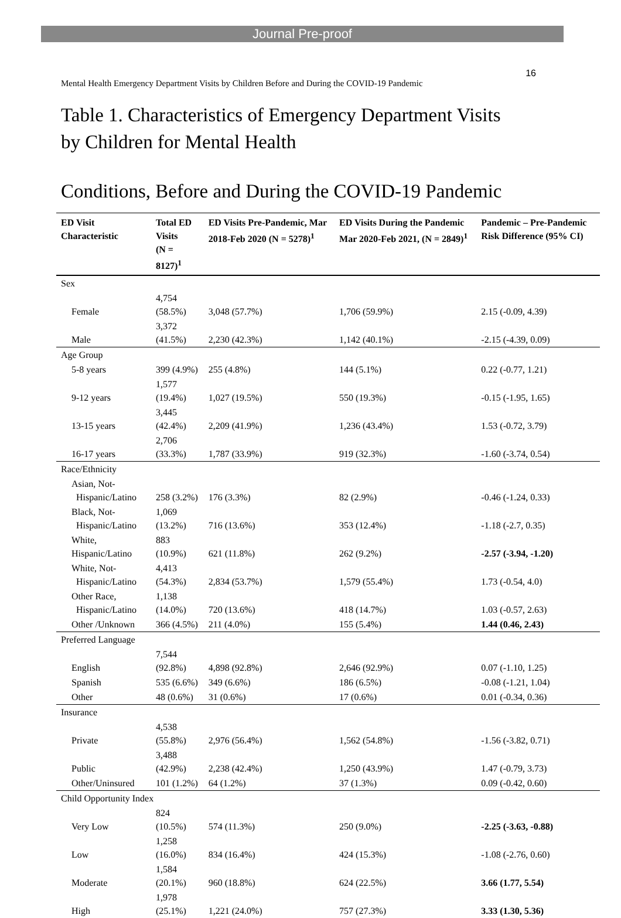Journal Pre-proof
16
Mental Health Emergency Department Visits by Children Before and During the COVID-19 Pandemic
Table 1. Characteristics of Emergency Department Visits
by Children for Mental Health
Conditions, Before and During the COVID-19 Pandemic
| ED Visit Characteristic | Total ED Visits (N = 8127)<sup>1</sup> | ED Visits Pre-Pandemic, Mar 2018-Feb 2020 (N = 5278)<sup>1</sup> | ED Visits During the Pandemic Mar 2020-Feb 2021, (N = 2849)<sup>1</sup> | Pandemic – Pre-Pandemic Risk Difference (95% CI) |
| --- | --- | --- | --- | --- |
| Sex | | | | |
| Female | 4,754 (58.5%) | 3,048 (57.7%) | 1,706 (59.9%) | 2.15 (-0.09, 4.39) |
| Male | 3,372 (41.5%) | 2,230 (42.3%) | 1,142 (40.1%) | -2.15 (-4.39, 0.09) |
| Age Group | | | | |
| 5-8 years | 399 (4.9%) | 255 (4.8%) | 144 (5.1%) | 0.22 (-0.77, 1.21) |
| 9-12 years | 1,577 (19.4%) | 1,027 (19.5%) | 550 (19.3%) | -0.15 (-1.95, 1.65) |
| 13-15 years | 3,445 (42.4%) | 2,209 (41.9%) | 1,236 (43.4%) | 1.53 (-0.72, 3.79) |
| 16-17 years | 2,706 (33.3%) | 1,787 (33.9%) | 919 (32.3%) | -1.60 (-3.74, 0.54) |
| Race/Ethnicity | | | | |
| Asian, Not- Hispanic/Latino | 258 (3.2%) | 176 (3.3%) | 82 (2.9%) | -0.46 (-1.24, 0.33) |
| Black, Not- Hispanic/Latino | 1,069 (13.2%) | 716 (13.6%) | 353 (12.4%) | -1.18 (-2.7, 0.35) |
| White, Hispanic/Latino | 883 (10.9%) | 621 (11.8%) | 262 (9.2%) | -2.57 (-3.94, -1.20) |
| White, Not- Hispanic/Latino | 4,413 (54.3%) | 2,834 (53.7%) | 1,579 (55.4%) | 1.73 (-0.54, 4.0) |
| Other Race, Hispanic/Latino | 1,138 (14.0%) | 720 (13.6%) | 418 (14.7%) | 1.03 (-0.57, 2.63) |
| Other /Unknown | 366 (4.5%) | 211 (4.0%) | 155 (5.4%) | 1.44 (0.46, 2.43) |
| Preferred Language | | | | |
| English | 7,544 (92.8%) | 4,898 (92.8%) | 2,646 (92.9%) | 0.07 (-1.10, 1.25) |
| Spanish | 535 (6.6%) | 349 (6.6%) | 186 (6.5%) | -0.08 (-1.21, 1.04) |
| Other | 48 (0.6%) | 31 (0.6%) | 17 (0.6%) | 0.01 (-0.34, 0.36) |
| Insurance | | | | |
| Private | 4,538 (55.8%) | 2,976 (56.4%) | 1,562 (54.8%) | -1.56 (-3.82, 0.71) |
| Public | 3,488 (42.9%) | 2,238 (42.4%) | 1,250 (43.9%) | 1.47 (-0.79, 3.73) |
| Other/Uninsured | 101 (1.2%) | 64 (1.2%) | 37 (1.3%) | 0.09 (-0.42, 0.60) |
| Child Opportunity Index | | | | |
| Very Low | 824 (10.5%) | 574 (11.3%) | 250 (9.0%) | -2.25 (-3.63, -0.88) |
| Low | 1,258 (16.0%) | 834 (16.4%) | 424 (15.3%) | -1.08 (-2.76, 0.60) |
| Moderate | 1,584 (20.1%) | 960 (18.8%) | 624 (22.5%) | 3.66 (1.77, 5.54) |
| High | 1,978 (25.1%) | 1,221 (24.0%) | 757 (27.3%) | 3.33 (1.30, 5.36) |